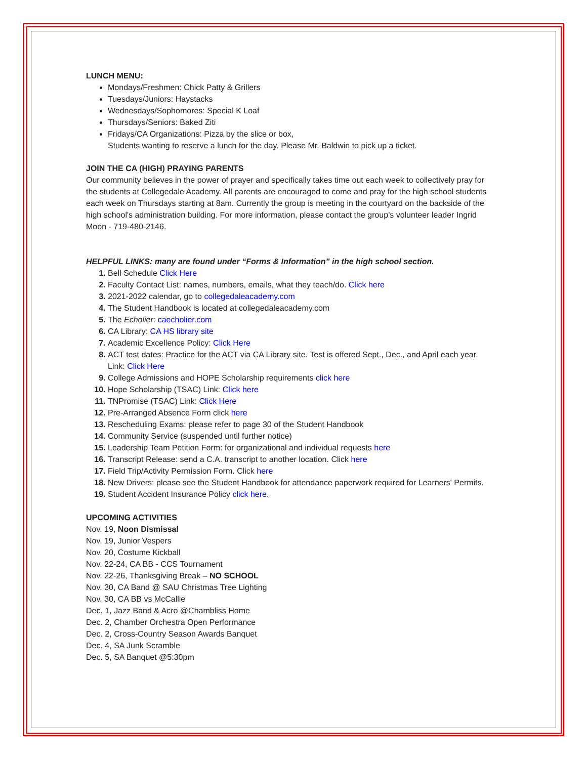LUNCH MENU:
Mondays/Freshmen: Chick Patty & Grillers
Tuesdays/Juniors: Haystacks
Wednesdays/Sophomores: Special K Loaf
Thursdays/Seniors: Baked Ziti
Fridays/CA Organizations: Pizza by the slice or box,
Students wanting to reserve a lunch for the day. Please Mr. Baldwin to pick up a ticket.
JOIN THE CA (HIGH) PRAYING PARENTS
Our community believes in the power of prayer and specifically takes time out each week to collectively pray for the students at Collegedale Academy. All parents are encouraged to come and pray for the high school students each week on Thursdays starting at 8am. Currently the group is meeting in the courtyard on the backside of the high school's administration building. For more information, please contact the group's volunteer leader Ingrid Moon - 719-480-2146.
HELPFUL LINKS: many are found under “Forms & Information” in the high school section.
Bell Schedule Click Here
Faculty Contact List: names, numbers, emails, what they teach/do. Click here
2021-2022 calendar, go to collegedaleacademy.com
The Student Handbook is located at collegedaleacademy.com
The Echolier: caecholier.com
CA Library: CA HS library site
Academic Excellence Policy: Click Here
ACT test dates: Practice for the ACT via CA Library site. Test is offered Sept., Dec., and April each year. Link: Click Here
College Admissions and HOPE Scholarship requirements click here
Hope Scholarship (TSAC) Link: Click here
TNPromise (TSAC) Link: Click Here
Pre-Arranged Absence Form click here
Rescheduling Exams: please refer to page 30 of the Student Handbook
Community Service (suspended until further notice)
Leadership Team Petition Form: for organizational and individual requests here
Transcript Release: send a C.A. transcript to another location. Click here
Field Trip/Activity Permission Form. Click here
New Drivers: please see the Student Handbook for attendance paperwork required for Learners' Permits.
Student Accident Insurance Policy click here.
UPCOMING ACTIVITIES
Nov. 19, Noon Dismissal
Nov. 19, Junior Vespers
Nov. 20, Costume Kickball
Nov. 22-24, CA BB - CCS Tournament
Nov. 22-26, Thanksgiving Break – NO SCHOOL
Nov. 30, CA Band @ SAU Christmas Tree Lighting
Nov. 30, CA BB vs McCallie
Dec. 1, Jazz Band & Acro @Chambliss Home
Dec. 2, Chamber Orchestra Open Performance
Dec. 2, Cross-Country Season Awards Banquet
Dec. 4, SA Junk Scramble
Dec. 5, SA Banquet @5:30pm